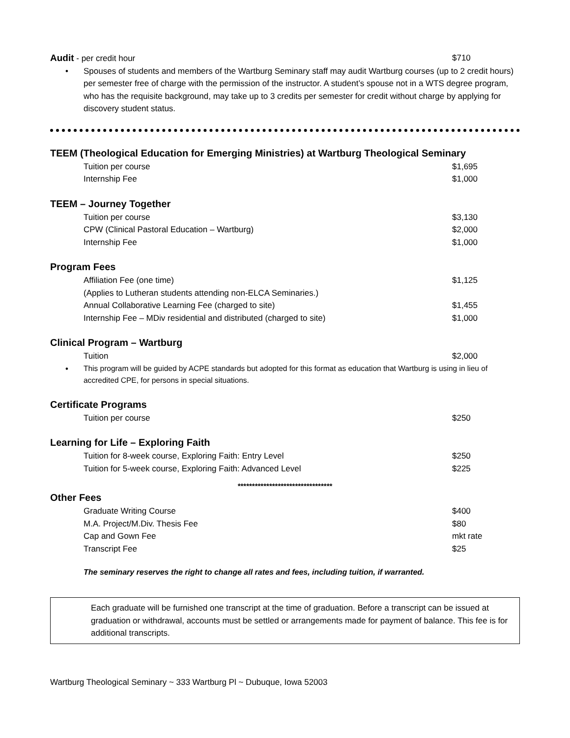| Audit - per credit hour | $710 |
| • | Spouses of students and members of the Wartburg Seminary staff may audit Wartburg courses (up to 2 credit hours) per semester free of charge with the permission of the instructor. A student’s spouse not in a WTS degree program, who has the requisite background, may take up to 3 credits per semester for credit without charge by applying for discovery student status. |
TEEM (Theological Education for Emerging Ministries) at Wartburg Theological Seminary
| Tuition per course | $1,695 |
| Internship Fee | $1,000 |
TEEM – Journey Together
| Tuition per course | $3,130 |
| CPW (Clinical Pastoral Education – Wartburg) | $2,000 |
| Internship Fee | $1,000 |
Program Fees
| Affiliation Fee (one time) | $1,125 |
| (Applies to Lutheran students attending non-ELCA Seminaries.) | |
| Annual Collaborative Learning Fee (charged to site) | $1,455 |
| Internship Fee – MDiv residential and distributed (charged to site) | $1,000 |
Clinical Program – Wartburg
| Tuition | $2,000 |
| • | This program will be guided by ACPE standards but adopted for this format as education that Wartburg is using in lieu of accredited CPE, for persons in special situations. |
Certificate Programs
| Tuition per course | $250 |
Learning for Life – Exploring Faith
| Tuition for 8-week course, Exploring Faith: Entry Level | $250 |
| Tuition for 5-week course, Exploring Faith: Advanced Level | $225 |
*********************************
Other Fees
| Graduate Writing Course | $400 |
| M.A. Project/M.Div. Thesis Fee | $80 |
| Cap and Gown Fee | mkt rate |
| Transcript Fee | $25 |
The seminary reserves the right to change all rates and fees, including tuition, if warranted.
Each graduate will be furnished one transcript at the time of graduation. Before a transcript can be issued at graduation or withdrawal, accounts must be settled or arrangements made for payment of balance. This fee is for additional transcripts.
Wartburg Theological Seminary ~ 333 Wartburg Pl ~ Dubuque, Iowa 52003